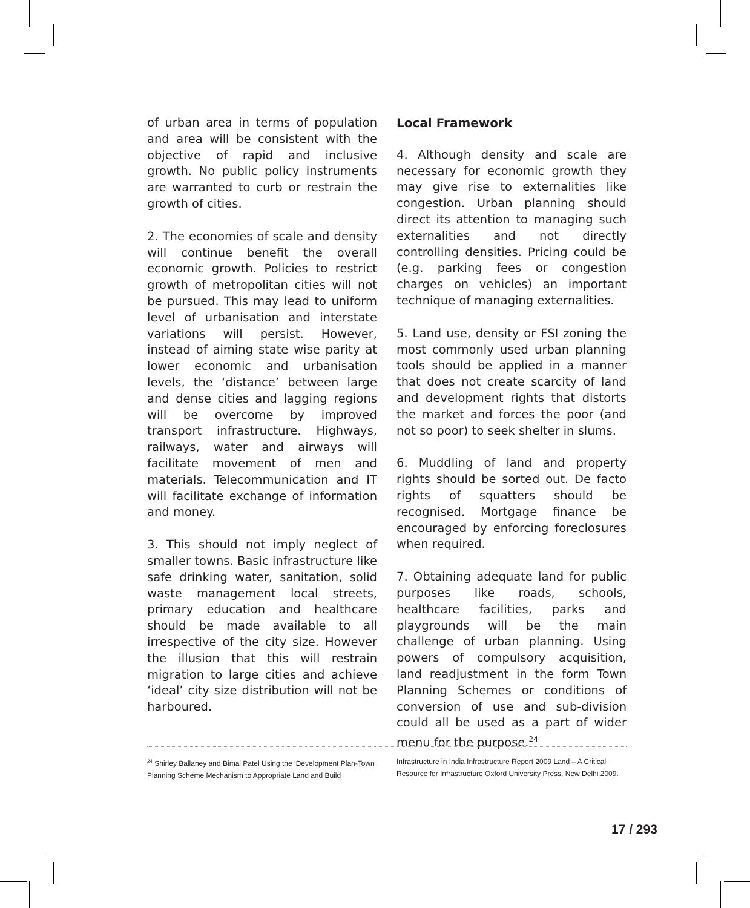of urban area in terms of population and area will be consistent with the objective of rapid and inclusive growth. No public policy instruments are warranted to curb or restrain the growth of cities.
2. The economies of scale and density will continue benefit the overall economic growth. Policies to restrict growth of metropolitan cities will not be pursued. This may lead to uniform level of urbanisation and interstate variations will persist. However, instead of aiming state wise parity at lower economic and urbanisation levels, the ‘distance’ between large and dense cities and lagging regions will be overcome by improved transport infrastructure. Highways, railways, water and airways will facilitate movement of men and materials. Telecommunication and IT will facilitate exchange of information and money.
3. This should not imply neglect of smaller towns. Basic infrastructure like safe drinking water, sanitation, solid waste management local streets, primary education and healthcare should be made available to all irrespective of the city size. However the illusion that this will restrain migration to large cities and achieve ‘ideal’ city size distribution will not be harboured.
Local Framework
4. Although density and scale are necessary for economic growth they may give rise to externalities like congestion. Urban planning should direct its attention to managing such externalities and not directly controlling densities. Pricing could be (e.g. parking fees or congestion charges on vehicles) an important technique of managing externalities.
5. Land use, density or FSI zoning the most commonly used urban planning tools should be applied in a manner that does not create scarcity of land and development rights that distorts the market and forces the poor (and not so poor) to seek shelter in slums.
6. Muddling of land and property rights should be sorted out. De facto rights of squatters should be recognised. Mortgage finance be encouraged by enforcing foreclosures when required.
7. Obtaining adequate land for public purposes like roads, schools, healthcare facilities, parks and playgrounds will be the main challenge of urban planning. Using powers of compulsory acquisition, land readjustment in the form Town Planning Schemes or conditions of conversion of use and sub-division could all be used as a part of wider menu for the purpose.<sup>24</sup>
<sup>24</sup> Shirley Ballaney and Bimal Patel Using the ‘Development Plan-Town Planning Scheme Mechanism to Appropriate Land and Build
Infrastructure in India Infrastructure Report 2009 Land – A Critical Resource for Infrastructure Oxford University Press, New Delhi 2009.
17 / 293